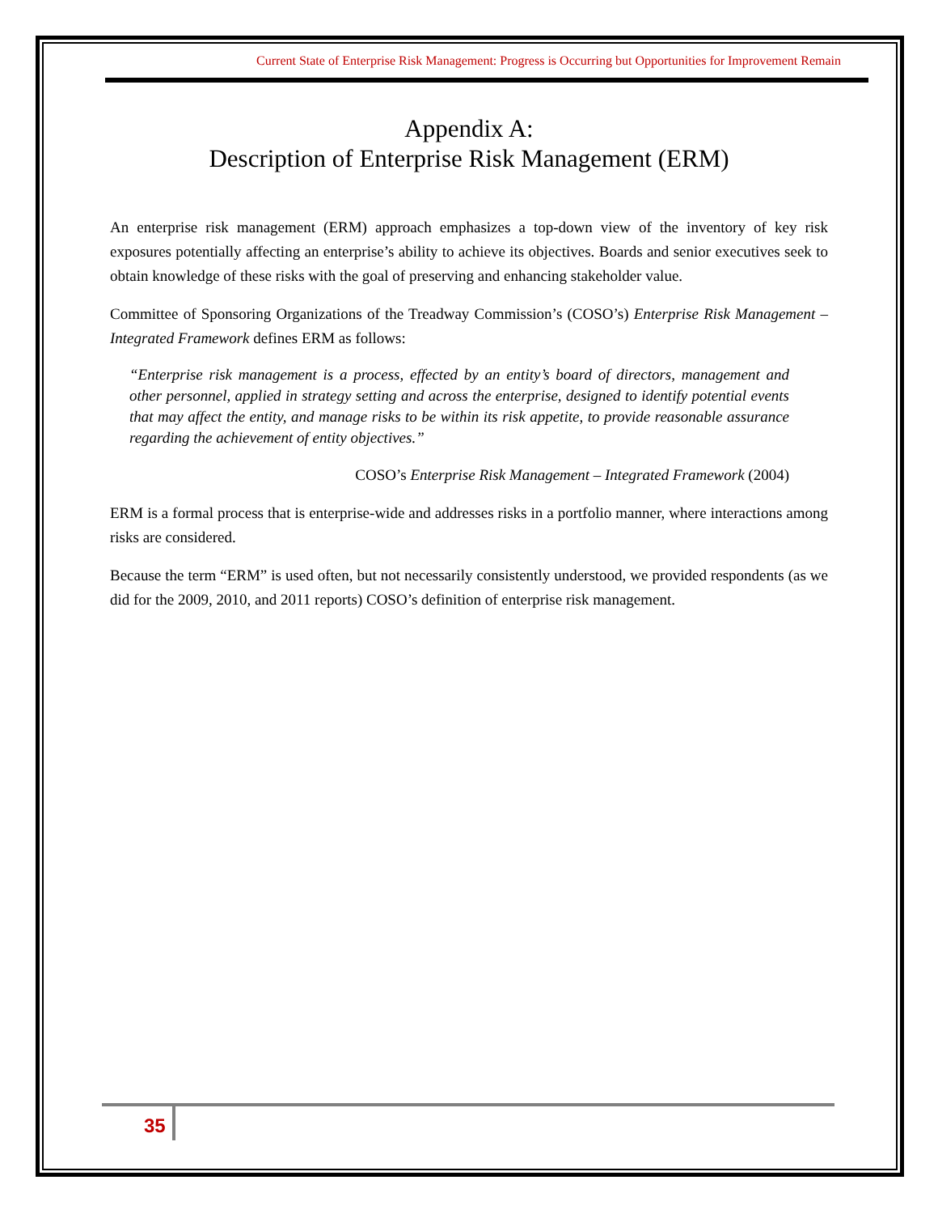Current State of Enterprise Risk Management: Progress is Occurring but Opportunities for Improvement Remain
Appendix A:
Description of Enterprise Risk Management (ERM)
An enterprise risk management (ERM) approach emphasizes a top-down view of the inventory of key risk exposures potentially affecting an enterprise’s ability to achieve its objectives. Boards and senior executives seek to obtain knowledge of these risks with the goal of preserving and enhancing stakeholder value.
Committee of Sponsoring Organizations of the Treadway Commission’s (COSO’s) Enterprise Risk Management – Integrated Framework defines ERM as follows:
“Enterprise risk management is a process, effected by an entity’s board of directors, management and other personnel, applied in strategy setting and across the enterprise, designed to identify potential events that may affect the entity, and manage risks to be within its risk appetite, to provide reasonable assurance regarding the achievement of entity objectives.”
COSO’s Enterprise Risk Management – Integrated Framework (2004)
ERM is a formal process that is enterprise-wide and addresses risks in a portfolio manner, where interactions among risks are considered.
Because the term “ERM” is used often, but not necessarily consistently understood, we provided respondents (as we did for the 2009, 2010, and 2011 reports) COSO’s definition of enterprise risk management.
35